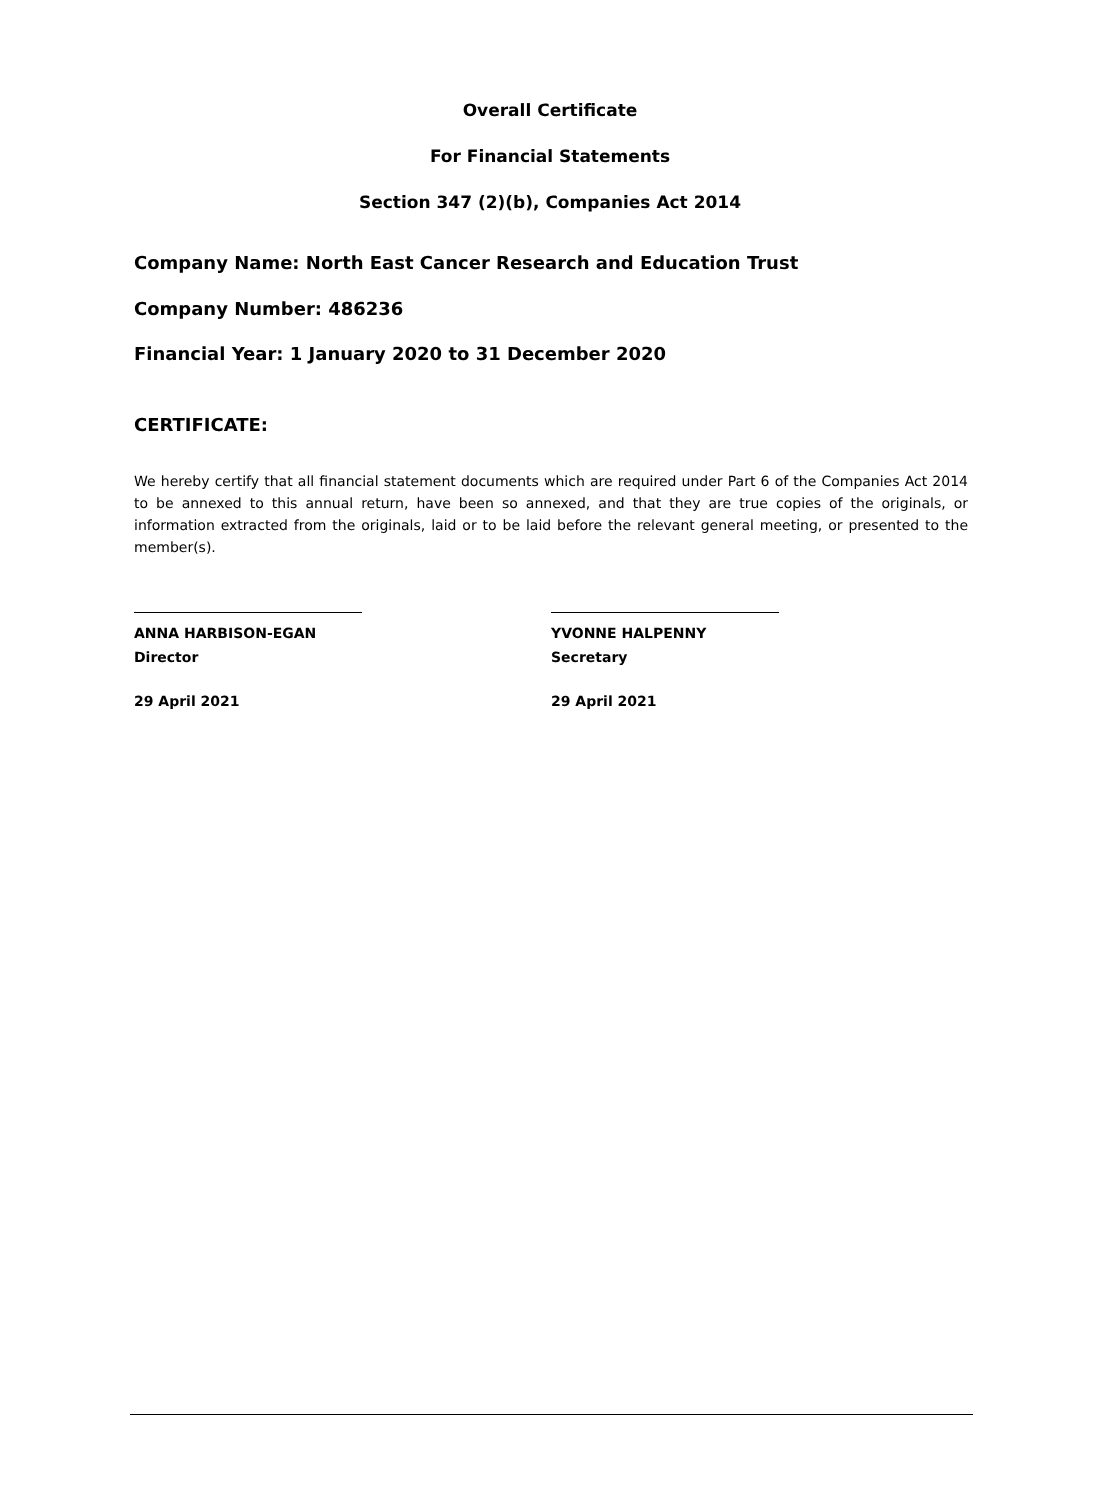Overall Certificate
For Financial Statements
Section 347 (2)(b), Companies Act 2014
Company Name: North East Cancer Research and Education Trust
Company Number: 486236
Financial Year: 1 January 2020 to 31 December 2020
CERTIFICATE:
We hereby certify that all financial statement documents which are required under Part 6 of the Companies Act 2014 to be annexed to this annual return, have been so annexed, and that they are true copies of the originals, or information extracted from the originals, laid or to be laid before the relevant general meeting, or presented to the member(s).
ANNA HARBISON-EGAN
Director
29 April 2021
YVONNE HALPENNY
Secretary
29 April 2021